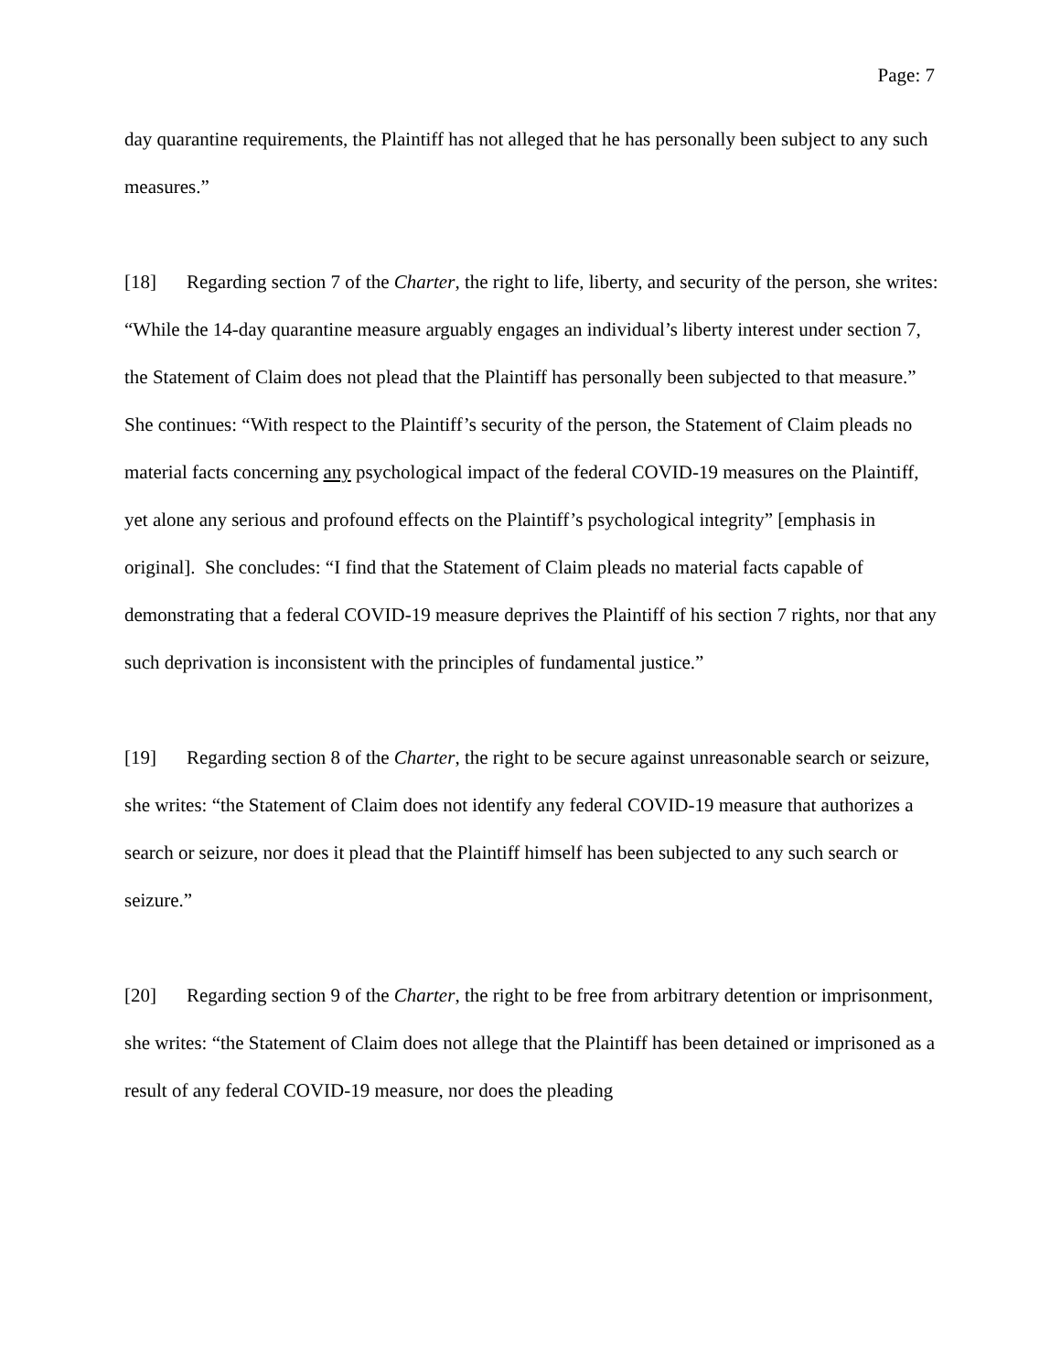Page: 7
day quarantine requirements, the Plaintiff has not alleged that he has personally been subject to any such measures.”
[18] Regarding section 7 of the Charter, the right to life, liberty, and security of the person, she writes: “While the 14-day quarantine measure arguably engages an individual’s liberty interest under section 7, the Statement of Claim does not plead that the Plaintiff has personally been subjected to that measure.” She continues: “With respect to the Plaintiff’s security of the person, the Statement of Claim pleads no material facts concerning any psychological impact of the federal COVID-19 measures on the Plaintiff, yet alone any serious and profound effects on the Plaintiff’s psychological integrity” [emphasis in original]. She concludes: “I find that the Statement of Claim pleads no material facts capable of demonstrating that a federal COVID-19 measure deprives the Plaintiff of his section 7 rights, nor that any such deprivation is inconsistent with the principles of fundamental justice.”
[19] Regarding section 8 of the Charter, the right to be secure against unreasonable search or seizure, she writes: “the Statement of Claim does not identify any federal COVID-19 measure that authorizes a search or seizure, nor does it plead that the Plaintiff himself has been subjected to any such search or seizure.”
[20] Regarding section 9 of the Charter, the right to be free from arbitrary detention or imprisonment, she writes: “the Statement of Claim does not allege that the Plaintiff has been detained or imprisoned as a result of any federal COVID-19 measure, nor does the pleading